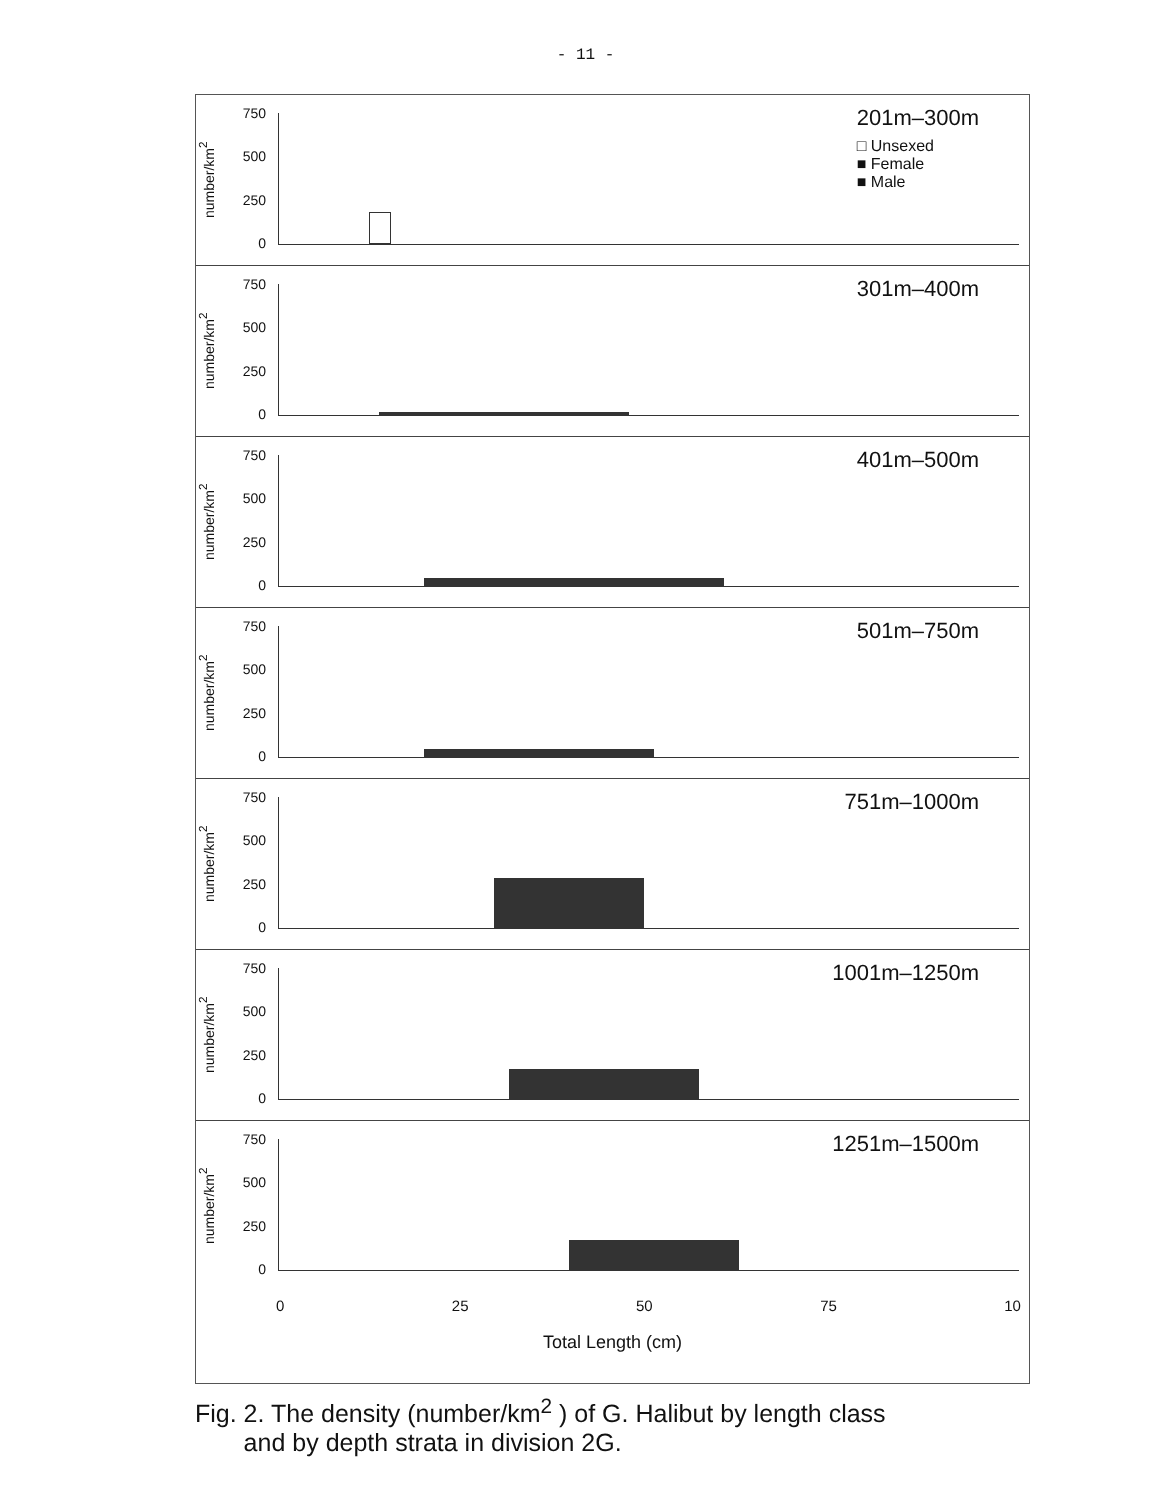- 11 -
number/km<sup>2</sup>
750
500
250
0
201m–300m
□ Unsexed
■ Female
■ Male
number/km<sup>2</sup>
750
500
250
0
301m–400m
number/km<sup>2</sup>
750
500
250
0
401m–500m
number/km<sup>2</sup>
750
500
250
0
501m–750m
number/km<sup>2</sup>
750
500
250
0
751m–1000m
number/km<sup>2</sup>
750
500
250
0
1001m–1250m
number/km<sup>2</sup>
750
500
250
0
1251m–1500m
0 25 50 75 10
Total Length (cm)
Fig. 2. The density (number/km<sup>2</sup> ) of G. Halibut by length class
and by depth strata in division 2G.